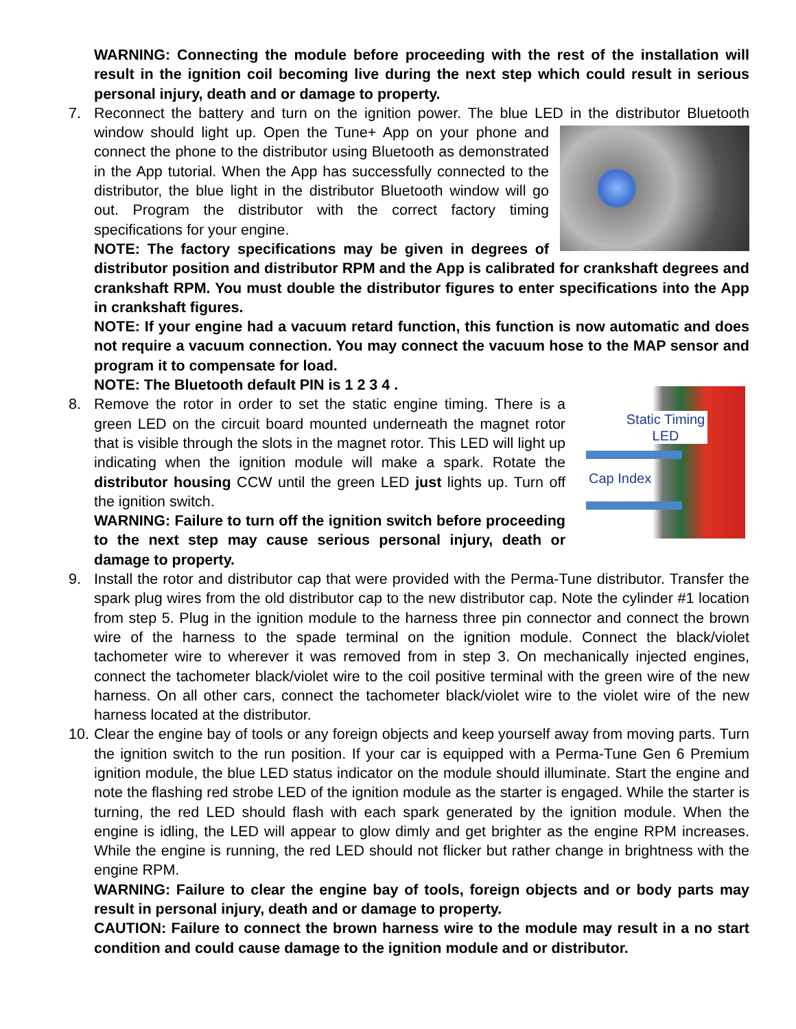WARNING: Connecting the module before proceeding with the rest of the installation will result in the ignition coil becoming live during the next step which could result in serious personal injury, death and or damage to property.
7. Reconnect the battery and turn on the ignition power. The blue LED in the distributor Bluetooth
window should light up. Open the Tune+ App on your phone and connect the phone to the distributor using Bluetooth as demonstrated in the App tutorial. When the App has successfully connected to the distributor, the blue light in the distributor Bluetooth window will go out. Program the distributor with the correct factory timing specifications for your engine.
NOTE: The factory specifications may be given in degrees of distributor position and distributor RPM and the App is calibrated for crankshaft degrees and crankshaft RPM. You must double the distributor figures to enter specifications into the App in crankshaft figures.
NOTE: If your engine had a vacuum retard function, this function is now automatic and does not require a vacuum connection. You may connect the vacuum hose to the MAP sensor and program it to compensate for load.
NOTE: The Bluetooth default PIN is 1 2 3 4 .
8.
Static Timing
LED
Cap Index
Remove the rotor in order to set the static engine timing. There is a green LED on the circuit board mounted underneath the magnet rotor that is visible through the slots in the magnet rotor. This LED will light up indicating when the ignition module will make a spark. Rotate the distributor housing CCW until the green LED just lights up. Turn off the ignition switch.
WARNING: Failure to turn off the ignition switch before proceeding to the next step may cause serious personal injury, death or damage to property.
9. Install the rotor and distributor cap that were provided with the Perma-Tune distributor. Transfer the spark plug wires from the old distributor cap to the new distributor cap. Note the cylinder #1 location from step 5. Plug in the ignition module to the harness three pin connector and connect the brown wire of the harness to the spade terminal on the ignition module. Connect the black/violet tachometer wire to wherever it was removed from in step 3. On mechanically injected engines, connect the tachometer black/violet wire to the coil positive terminal with the green wire of the new harness. On all other cars, connect the tachometer black/violet wire to the violet wire of the new harness located at the distributor.
10.
Clear the engine bay of tools or any foreign objects and keep yourself away from moving parts. Turn the ignition switch to the run position. If your car is equipped with a Perma-Tune Gen 6 Premium ignition module, the blue LED status indicator on the module should illuminate. Start the engine and note the flashing red strobe LED of the ignition module as the starter is engaged. While the starter is turning, the red LED should flash with each spark generated by the ignition module. When the engine is idling, the LED will appear to glow dimly and get brighter as the engine RPM increases. While the engine is running, the red LED should not flicker but rather change in brightness with the engine RPM.
WARNING: Failure to clear the engine bay of tools, foreign objects and or body parts may result in personal injury, death and or damage to property.
CAUTION: Failure to connect the brown harness wire to the module may result in a no start condition and could cause damage to the ignition module and or distributor.